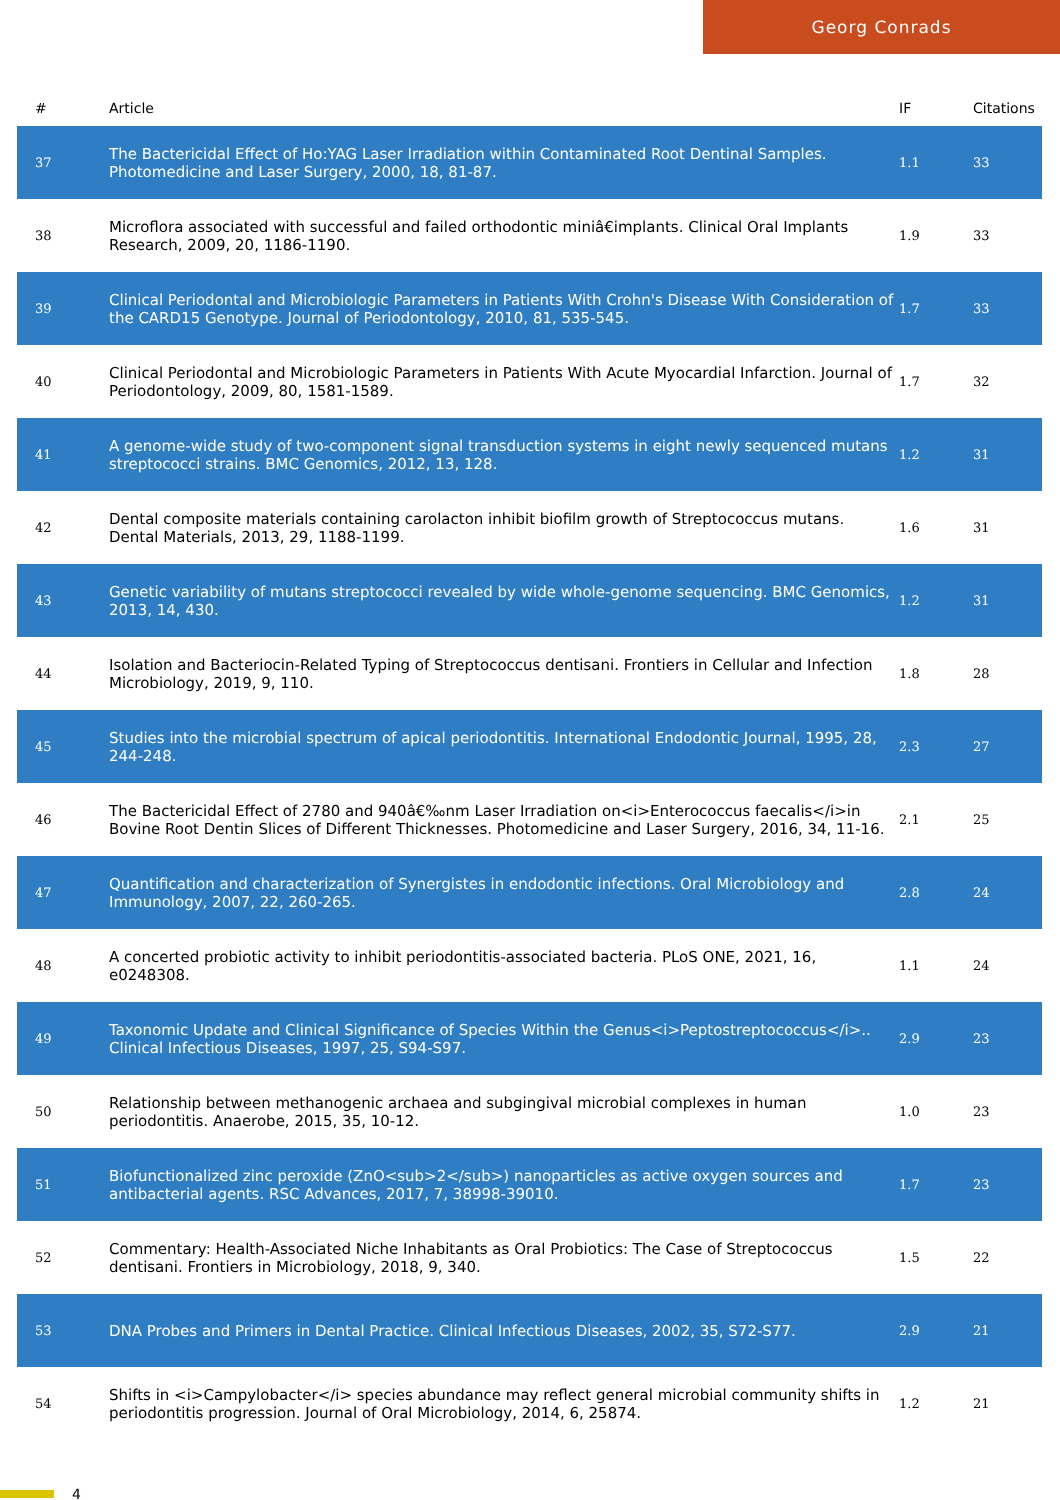Georg Conrads
| # | Article | IF | Citations |
| --- | --- | --- | --- |
| 37 | The Bactericidal Effect of Ho:YAG Laser Irradiation within Contaminated Root Dentinal Samples. Photomedicine and Laser Surgery, 2000, 18, 81-87. | 1.1 | 33 |
| 38 | Microflora associated with successful and failed orthodontic miniâ€implants. Clinical Oral Implants Research, 2009, 20, 1186-1190. | 1.9 | 33 |
| 39 | Clinical Periodontal and Microbiologic Parameters in Patients With Crohn's Disease With Consideration of the CARD15 Genotype. Journal of Periodontology, 2010, 81, 535-545. | 1.7 | 33 |
| 40 | Clinical Periodontal and Microbiologic Parameters in Patients With Acute Myocardial Infarction. Journal of Periodontology, 2009, 80, 1581-1589. | 1.7 | 32 |
| 41 | A genome-wide study of two-component signal transduction systems in eight newly sequenced mutans streptococci strains. BMC Genomics, 2012, 13, 128. | 1.2 | 31 |
| 42 | Dental composite materials containing carolacton inhibit biofilm growth of Streptococcus mutans. Dental Materials, 2013, 29, 1188-1199. | 1.6 | 31 |
| 43 | Genetic variability of mutans streptococci revealed by wide whole-genome sequencing. BMC Genomics, 2013, 14, 430. | 1.2 | 31 |
| 44 | Isolation and Bacteriocin-Related Typing of Streptococcus dentisani. Frontiers in Cellular and Infection Microbiology, 2019, 9, 110. | 1.8 | 28 |
| 45 | Studies into the microbial spectrum of apical periodontitis. International Endodontic Journal, 1995, 28, 244-248. | 2.3 | 27 |
| 46 | The Bactericidal Effect of 2780 and 940â€‰nm Laser Irradiation on<i>Enterococcus faecalis</i>in Bovine Root Dentin Slices of Different Thicknesses. Photomedicine and Laser Surgery, 2016, 34, 11-16. | 2.1 | 25 |
| 47 | Quantification and characterization of Synergistes in endodontic infections. Oral Microbiology and Immunology, 2007, 22, 260-265. | 2.8 | 24 |
| 48 | A concerted probiotic activity to inhibit periodontitis-associated bacteria. PLoS ONE, 2021, 16, e0248308. | 1.1 | 24 |
| 49 | Taxonomic Update and Clinical Significance of Species Within the Genus<i>Peptostreptococcus</i>.. Clinical Infectious Diseases, 1997, 25, S94-S97. | 2.9 | 23 |
| 50 | Relationship between methanogenic archaea and subgingival microbial complexes in human periodontitis. Anaerobe, 2015, 35, 10-12. | 1.0 | 23 |
| 51 | Biofunctionalized zinc peroxide (ZnO<sub>2</sub>) nanoparticles as active oxygen sources and antibacterial agents. RSC Advances, 2017, 7, 38998-39010. | 1.7 | 23 |
| 52 | Commentary: Health-Associated Niche Inhabitants as Oral Probiotics: The Case of Streptococcus dentisani. Frontiers in Microbiology, 2018, 9, 340. | 1.5 | 22 |
| 53 | DNA Probes and Primers in Dental Practice. Clinical Infectious Diseases, 2002, 35, S72-S77. | 2.9 | 21 |
| 54 | Shifts in <i>Campylobacter</i> species abundance may reflect general microbial community shifts in periodontitis progression. Journal of Oral Microbiology, 2014, 6, 25874. | 1.2 | 21 |
4